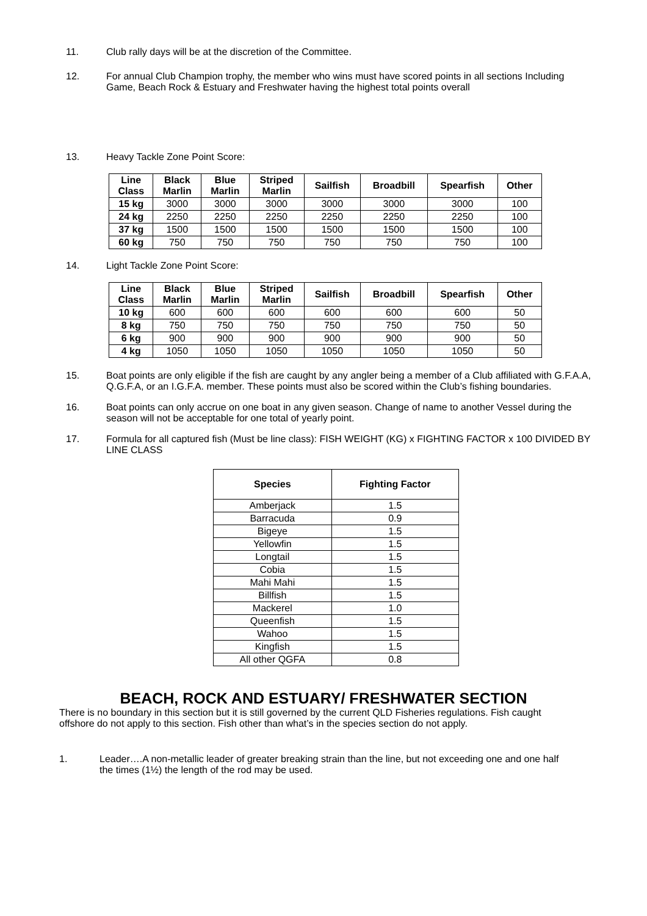11. Club rally days will be at the discretion of the Committee.
12. For annual Club Champion trophy, the member who wins must have scored points in all sections Including Game, Beach Rock & Estuary and Freshwater having the highest total points overall
13. Heavy Tackle Zone Point Score:
| Line Class | Black Marlin | Blue Marlin | Striped Marlin | Sailfish | Broadbill | Spearfish | Other |
| --- | --- | --- | --- | --- | --- | --- | --- |
| 15 kg | 3000 | 3000 | 3000 | 3000 | 3000 | 3000 | 100 |
| 24 kg | 2250 | 2250 | 2250 | 2250 | 2250 | 2250 | 100 |
| 37 kg | 1500 | 1500 | 1500 | 1500 | 1500 | 1500 | 100 |
| 60 kg | 750 | 750 | 750 | 750 | 750 | 750 | 100 |
14. Light Tackle Zone Point Score:
| Line Class | Black Marlin | Blue Marlin | Striped Marlin | Sailfish | Broadbill | Spearfish | Other |
| --- | --- | --- | --- | --- | --- | --- | --- |
| 10 kg | 600 | 600 | 600 | 600 | 600 | 600 | 50 |
| 8 kg | 750 | 750 | 750 | 750 | 750 | 750 | 50 |
| 6 kg | 900 | 900 | 900 | 900 | 900 | 900 | 50 |
| 4 kg | 1050 | 1050 | 1050 | 1050 | 1050 | 1050 | 50 |
15. Boat points are only eligible if the fish are caught by any angler being a member of a Club affiliated with G.F.A.A, Q.G.F.A, or an I.G.F.A. member. These points must also be scored within the Club’s fishing boundaries.
16. Boat points can only accrue on one boat in any given season. Change of name to another Vessel during the season will not be acceptable for one total of yearly point.
17. Formula for all captured fish (Must be line class): FISH WEIGHT (KG) x FIGHTING FACTOR x 100 DIVIDED BY LINE CLASS
| Species | Fighting Factor |
| --- | --- |
| Amberjack | 1.5 |
| Barracuda | 0.9 |
| Bigeye | 1.5 |
| Yellowfin | 1.5 |
| Longtail | 1.5 |
| Cobia | 1.5 |
| Mahi Mahi | 1.5 |
| Billfish | 1.5 |
| Mackerel | 1.0 |
| Queenfish | 1.5 |
| Wahoo | 1.5 |
| Kingfish | 1.5 |
| All other QGFA | 0.8 |
BEACH, ROCK AND ESTUARY/ FRESHWATER SECTION
There is no boundary in this section but it is still governed by the current QLD Fisheries regulations. Fish caught offshore do not apply to this section. Fish other than what’s in the species section do not apply.
1. Leader….A non-metallic leader of greater breaking strain than the line, but not exceeding one and one half the times (1½) the length of the rod may be used.